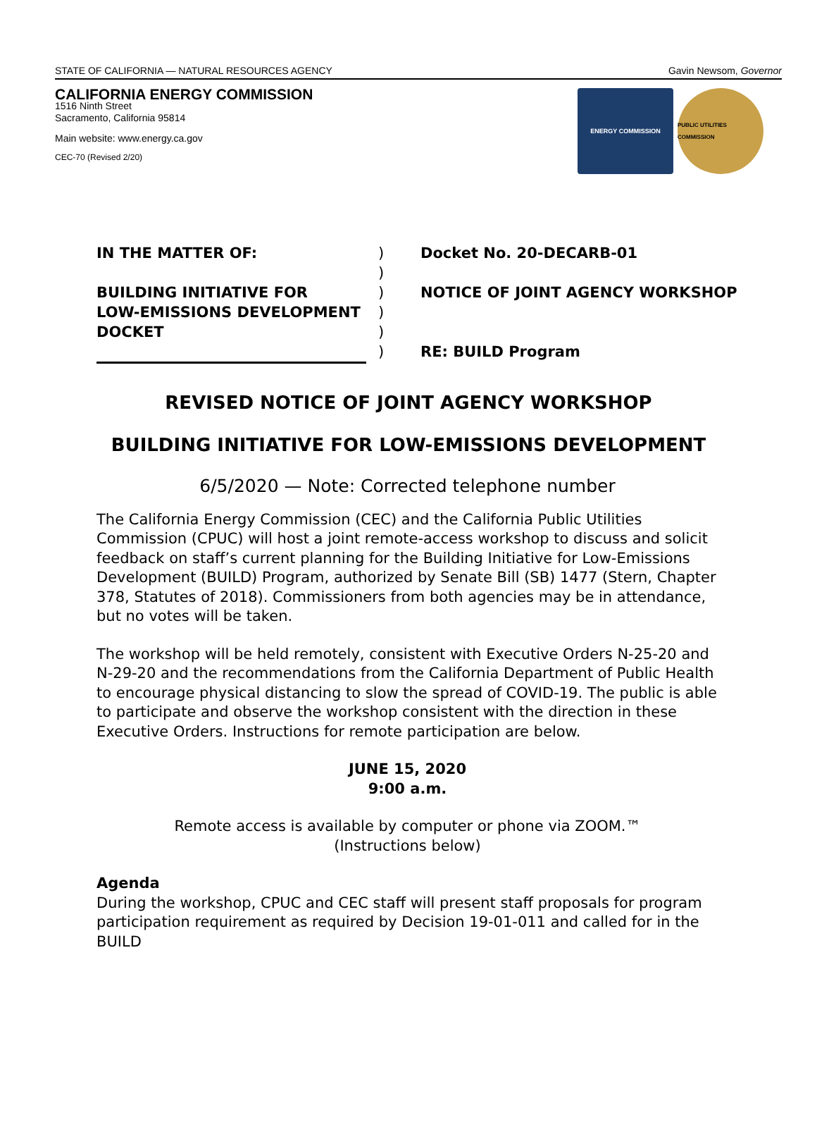STATE OF CALIFORNIA — NATURAL RESOURCES AGENCY Gavin Newsom, Governor
CALIFORNIA ENERGY COMMISSION
1516 Ninth Street
Sacramento, California 95814
Main website: www.energy.ca.gov
CEC-70 (Revised 2/20)
ENERGY COMMISSION PUBLIC UTILITIES COMMISSION
IN THE MATTER OF:
BUILDING INITIATIVE FOR
LOW-EMISSIONS DEVELOPMENT
DOCKET
)
)
)
)
)
)
Docket No. 20-DECARB-01
NOTICE OF JOINT AGENCY WORKSHOP
RE: BUILD Program
REVISED NOTICE OF JOINT AGENCY WORKSHOP
BUILDING INITIATIVE FOR LOW-EMISSIONS DEVELOPMENT
6/5/2020 — Note: Corrected telephone number
The California Energy Commission (CEC) and the California Public Utilities Commission (CPUC) will host a joint remote-access workshop to discuss and solicit feedback on staff’s current planning for the Building Initiative for Low-Emissions Development (BUILD) Program, authorized by Senate Bill (SB) 1477 (Stern, Chapter 378, Statutes of 2018). Commissioners from both agencies may be in attendance, but no votes will be taken.
The workshop will be held remotely, consistent with Executive Orders N-25-20 and N-29-20 and the recommendations from the California Department of Public Health to encourage physical distancing to slow the spread of COVID-19. The public is able to participate and observe the workshop consistent with the direction in these Executive Orders. Instructions for remote participation are below.
JUNE 15, 2020
9:00 a.m.
Remote access is available by computer or phone via ZOOM.™
(Instructions below)
Agenda
During the workshop, CPUC and CEC staff will present staff proposals for program participation requirement as required by Decision 19-01-011 and called for in the BUILD